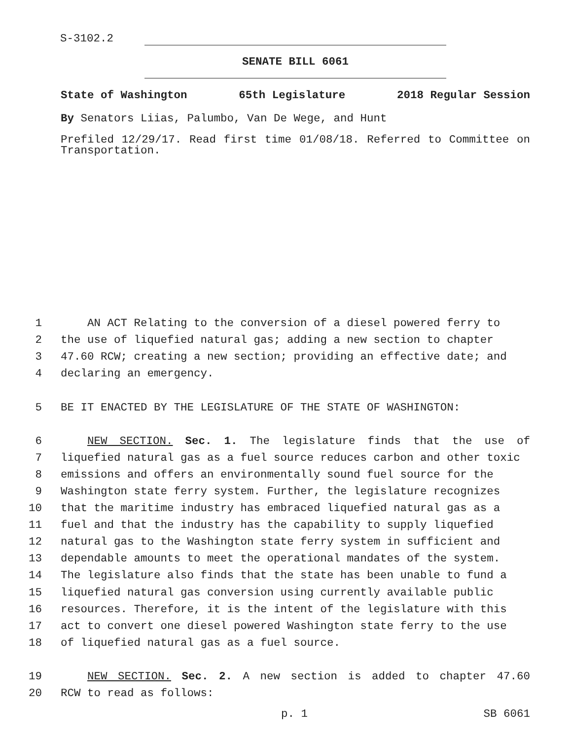S-3102.2
SENATE BILL 6061
State of Washington 65th Legislature 2018 Regular Session
By Senators Liias, Palumbo, Van De Wege, and Hunt
Prefiled 12/29/17. Read first time 01/08/18. Referred to Committee on Transportation.
1 AN ACT Relating to the conversion of a diesel powered ferry to
2 the use of liquefied natural gas; adding a new section to chapter
3 47.60 RCW; creating a new section; providing an effective date; and
4 declaring an emergency.
5 BE IT ENACTED BY THE LEGISLATURE OF THE STATE OF WASHINGTON:
6 NEW SECTION. Sec. 1. The legislature finds that the use of
7 liquefied natural gas as a fuel source reduces carbon and other toxic
8 emissions and offers an environmentally sound fuel source for the
9 Washington state ferry system. Further, the legislature recognizes
10 that the maritime industry has embraced liquefied natural gas as a
11 fuel and that the industry has the capability to supply liquefied
12 natural gas to the Washington state ferry system in sufficient and
13 dependable amounts to meet the operational mandates of the system.
14 The legislature also finds that the state has been unable to fund a
15 liquefied natural gas conversion using currently available public
16 resources. Therefore, it is the intent of the legislature with this
17 act to convert one diesel powered Washington state ferry to the use
18 of liquefied natural gas as a fuel source.
19 NEW SECTION. Sec. 2. A new section is added to chapter 47.60
20 RCW to read as follows:
p. 1 SB 6061